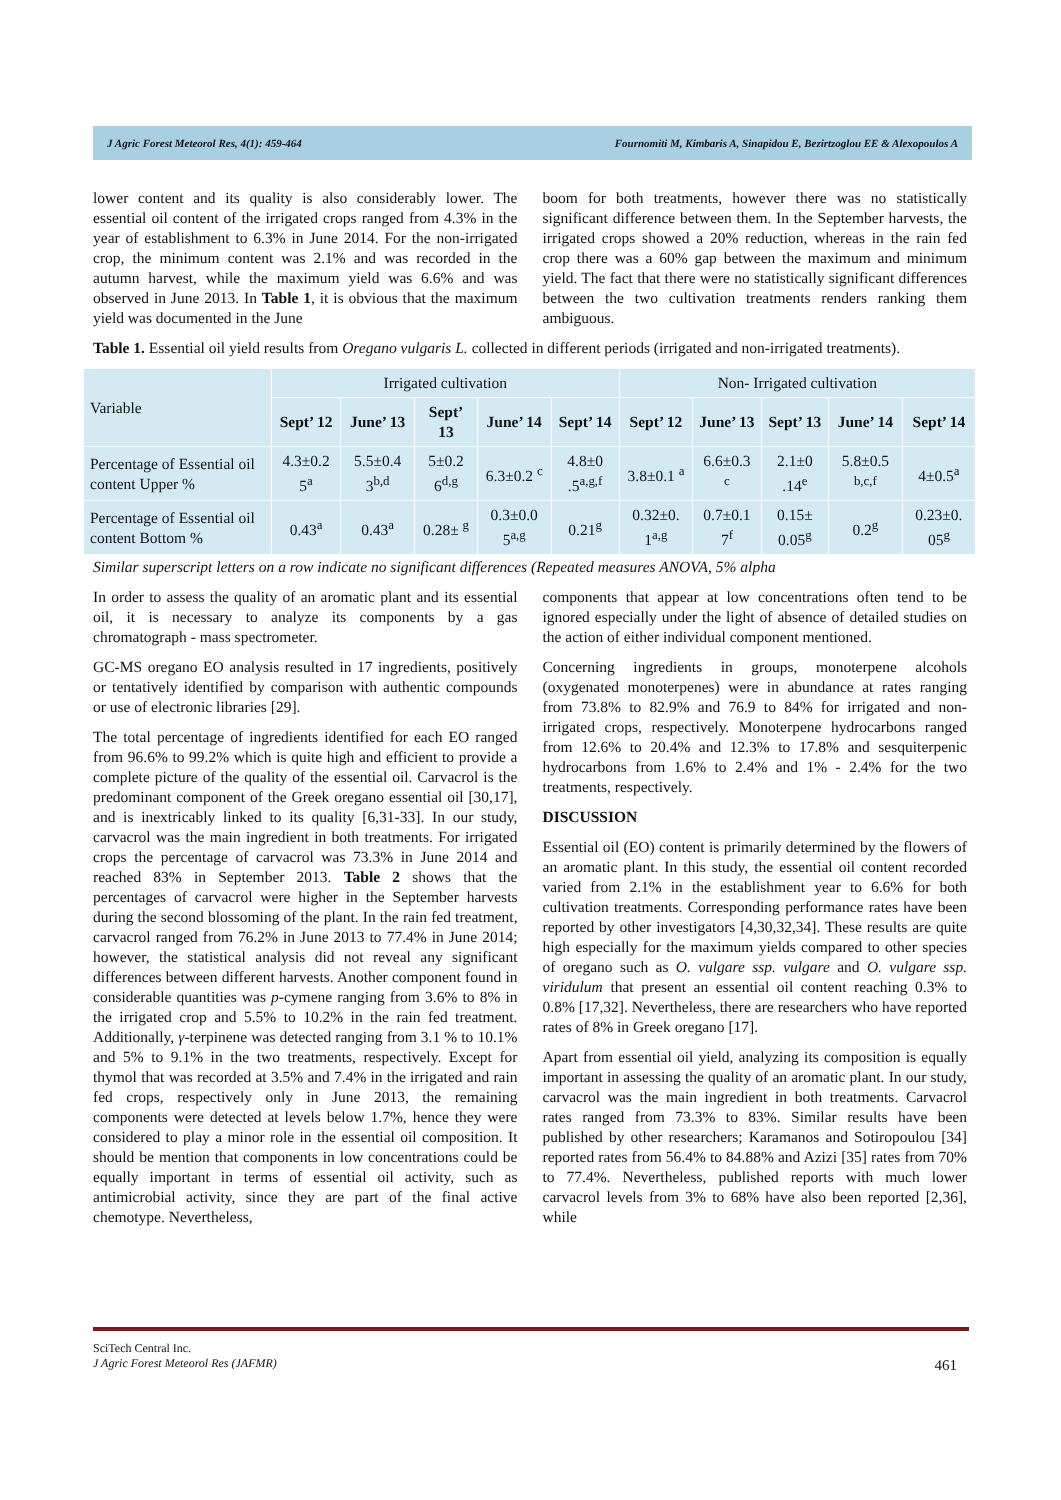J Agric Forest Meteorol Res, 4(1): 459-464 Fournomiti M, Kimbaris A, Sinapidou E, Bezirtzoglou EE & Alexopoulos A
lower content and its quality is also considerably lower. The essential oil content of the irrigated crops ranged from 4.3% in the year of establishment to 6.3% in June 2014. For the non-irrigated crop, the minimum content was 2.1% and was recorded in the autumn harvest, while the maximum yield was 6.6% and was observed in June 2013. In Table 1, it is obvious that the maximum yield was documented in the June
boom for both treatments, however there was no statistically significant difference between them. In the September harvests, the irrigated crops showed a 20% reduction, whereas in the rain fed crop there was a 60% gap between the maximum and minimum yield. The fact that there were no statistically significant differences between the two cultivation treatments renders ranking them ambiguous.
Table 1. Essential oil yield results from Oregano vulgaris L. collected in different periods (irrigated and non-irrigated treatments).
| Variable | Irrigated cultivation | | | | | Non- Irrigated cultivation | | | | |
| | Sept’ 12 | June’ 13 | Sept’ 13 | June’ 14 | Sept’ 14 | Sept’ 12 | June’ 13 | Sept’ 13 | June’ 14 | Sept’ 14 |
| Percentage of Essential oil content Upper % | 4.3±0.2 5<sup>a</sup> | 5.5±0.4 3<sup>b,d</sup> | 5±0.2 6<sup>d,g</sup> | 6.3±0.2 <sup>c</sup> | 4.8±0 .5<sup>a,g,f</sup> | 3.8±0.1 <sup>a</sup> | 6.6±0.3 <sup>c</sup> | 2.1±0 .14<sup>e</sup> | 5.8±0.5 <sup>b,c,f</sup> | 4±0.5<sup>a</sup> |
| Percentage of Essential oil content Bottom % | 0.43<sup>a</sup> | 0.43<sup>a</sup> | 0.28± <sup>g</sup> | 0.3±0.0 5<sup>a,g</sup> | 0.21<sup>g</sup> | 0.32±0. 1<sup>a,g</sup> | 0.7±0.1 7<sup>f</sup> | 0.15± 0.05<sup>g</sup> | 0.2<sup>g</sup> | 0.23±0. 05<sup>g</sup> |
Similar superscript letters on a row indicate no significant differences (Repeated measures ANOVA, 5% alpha
In order to assess the quality of an aromatic plant and its essential oil, it is necessary to analyze its components by a gas chromatograph - mass spectrometer.
GC-MS oregano EO analysis resulted in 17 ingredients, positively or tentatively identified by comparison with authentic compounds or use of electronic libraries [29].
The total percentage of ingredients identified for each EO ranged from 96.6% to 99.2% which is quite high and efficient to provide a complete picture of the quality of the essential oil. Carvacrol is the predominant component of the Greek oregano essential oil [30,17], and is inextricably linked to its quality [6,31-33]. In our study, carvacrol was the main ingredient in both treatments. For irrigated crops the percentage of carvacrol was 73.3% in June 2014 and reached 83% in September 2013. Table 2 shows that the percentages of carvacrol were higher in the September harvests during the second blossoming of the plant. In the rain fed treatment, carvacrol ranged from 76.2% in June 2013 to 77.4% in June 2014; however, the statistical analysis did not reveal any significant differences between different harvests. Another component found in considerable quantities was p-cymene ranging from 3.6% to 8% in the irrigated crop and 5.5% to 10.2% in the rain fed treatment. Additionally, γ-terpinene was detected ranging from 3.1 % to 10.1% and 5% to 9.1% in the two treatments, respectively. Except for thymol that was recorded at 3.5% and 7.4% in the irrigated and rain fed crops, respectively only in June 2013, the remaining components were detected at levels below 1.7%, hence they were considered to play a minor role in the essential oil composition. It should be mention that components in low concentrations could be equally important in terms of essential oil activity, such as antimicrobial activity, since they are part of the final active chemotype. Nevertheless,
components that appear at low concentrations often tend to be ignored especially under the light of absence of detailed studies on the action of either individual component mentioned.
Concerning ingredients in groups, monoterpene alcohols (oxygenated monoterpenes) were in abundance at rates ranging from 73.8% to 82.9% and 76.9 to 84% for irrigated and non-irrigated crops, respectively. Monoterpene hydrocarbons ranged from 12.6% to 20.4% and 12.3% to 17.8% and sesquiterpenic hydrocarbons from 1.6% to 2.4% and 1% - 2.4% for the two treatments, respectively.
DISCUSSION
Essential oil (EO) content is primarily determined by the flowers of an aromatic plant. In this study, the essential oil content recorded varied from 2.1% in the establishment year to 6.6% for both cultivation treatments. Corresponding performance rates have been reported by other investigators [4,30,32,34]. These results are quite high especially for the maximum yields compared to other species of oregano such as O. vulgare ssp. vulgare and O. vulgare ssp. viridulum that present an essential oil content reaching 0.3% to 0.8% [17,32]. Nevertheless, there are researchers who have reported rates of 8% in Greek oregano [17].
Apart from essential oil yield, analyzing its composition is equally important in assessing the quality of an aromatic plant. In our study, carvacrol was the main ingredient in both treatments. Carvacrol rates ranged from 73.3% to 83%. Similar results have been published by other researchers; Karamanos and Sotiropoulou [34] reported rates from 56.4% to 84.88% and Azizi [35] rates from 70% to 77.4%. Nevertheless, published reports with much lower carvacrol levels from 3% to 68% have also been reported [2,36], while
SciTech Central Inc.
J Agric Forest Meteorol Res (JAFMR)
461